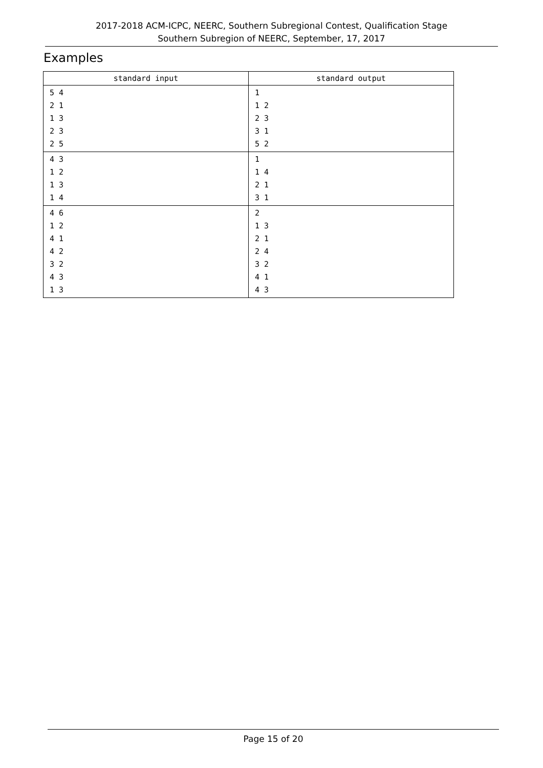2017-2018 ACM-ICPC, NEERC, Southern Subregional Contest, Qualification Stage
Southern Subregion of NEERC, September, 17, 2017
Examples
| standard input | standard output |
| --- | --- |
| 5 4 2 1 1 3 2 3 2 5 | 1 1 2 2 3 3 1 5 2 |
| 4 3 1 2 1 3 1 4 | 1 1 4 2 1 3 1 |
| 4 6 1 2 4 1 4 2 3 2 4 3 1 3 | 2 1 3 2 1 2 4 3 2 4 1 4 3 |
Page 15 of 20